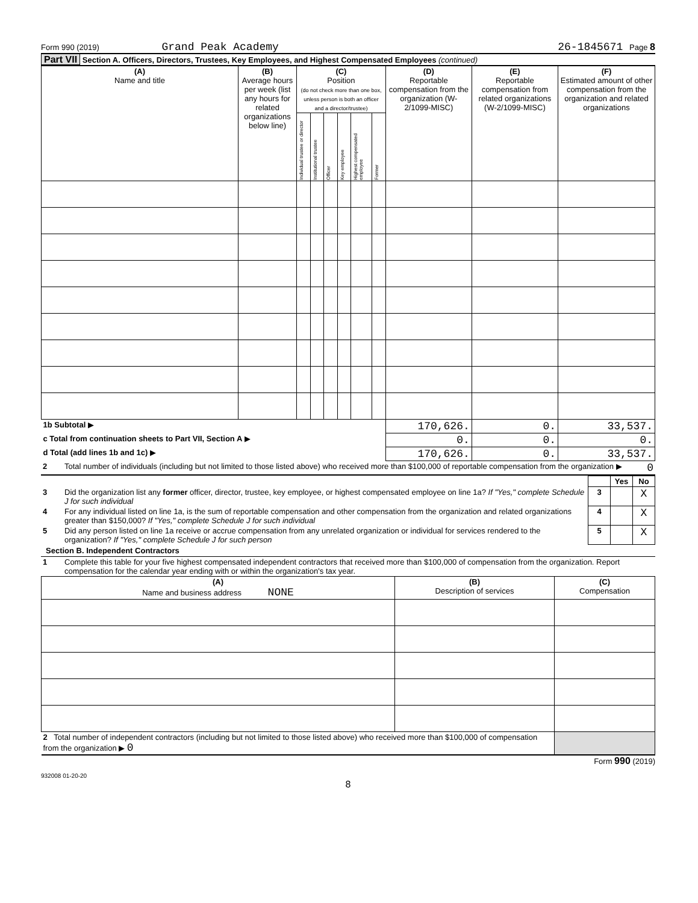Form 990 (2019) Grand Peak Academy 26-1845671 Page 8
Part VII Section A. Officers, Directors, Trustees, Key Employees, and Highest Compensated Employees (continued)
| (A) Name and title | (B) Average hours per week (list any hours for related organizations below line) | (C) Position (do not check more than one box, unless person is both an officer and a director/trustee) | | | | | | (D) Reportable compensation from the organization (W-2/1099-MISC) | (E) Reportable compensation from related organizations (W-2/1099-MISC) | (F) Estimated amount of other compensation from the organization and related organizations |
| --- | --- | --- | --- | --- | --- | --- | --- | --- | --- | --- |
| | | Individual trustee or director | Institutional trustee | Officer | Key employee | Highest compensated employee | Former | | | |
| 1b Subtotal ▶ | | | | | | | | 170,626. | 0. | 33,537. |
| c Total from continuation sheets to Part VII, Section A ▶ | | | | | | | | 0. | 0. | 0. |
| d Total (add lines 1b and 1c) ▶ | | | | | | | | 170,626. | 0. | 33,537. |
| 2 | Total number of individuals (including but not limited to those listed above) who received more than $100,000 of reportable compensation from the organization ▶ | 0 |
| | | | Yes | No |
| 3 | Did the organization list any former officer, director, trustee, key employee, or highest compensated employee on line 1a? If "Yes," complete Schedule J for such individual | 3 | | X |
| 4 | For any individual listed on line 1a, is the sum of reportable compensation and other compensation from the organization and related organizations greater than $150,000? If "Yes," complete Schedule J for such individual | 4 | | X |
| 5 | Did any person listed on line 1a receive or accrue compensation from any unrelated organization or individual for services rendered to the organization? If "Yes," complete Schedule J for such person | 5 | | X |
Section B. Independent Contractors
| 1 | Complete this table for your five highest compensated independent contractors that received more than $100,000 of compensation from the organization. Report compensation for the calendar year ending with or within the organization's tax year. |
| (A) Name and business address NONE | (B) Description of services | (C) Compensation |
| --- | --- | --- |
| 2 Total number of independent contractors (including but not limited to those listed above) who received more than $100,000 of compensation from the organization ▶ 0 | | |
Form 990 (2019)
932008 01-20-20
8